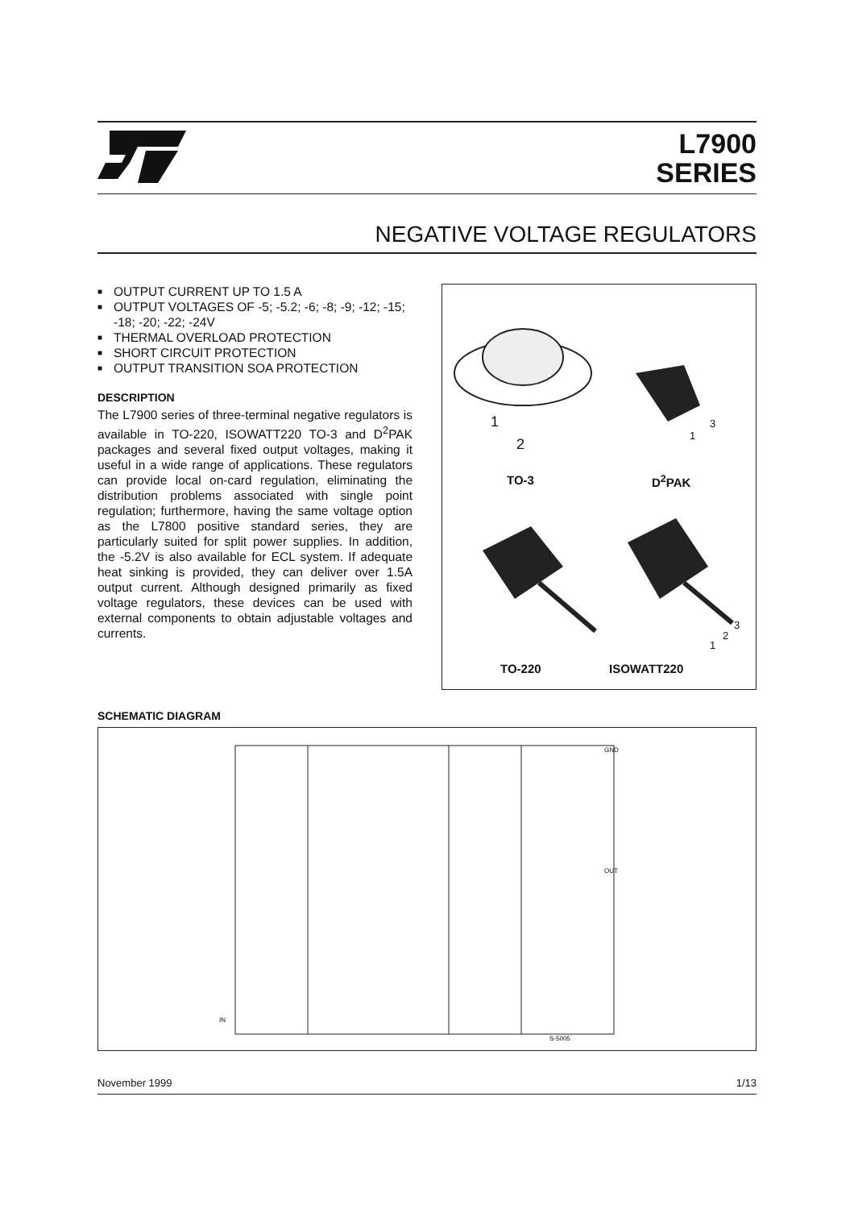L7900
SERIES
NEGATIVE VOLTAGE REGULATORS
■ OUTPUT CURRENT UP TO 1.5 A
■ OUTPUT VOLTAGES OF -5; -5.2; -6; -8; -9; -12; -15; -18; -20; -22; -24V
■ THERMAL OVERLOAD PROTECTION
■ SHORT CIRCUIT PROTECTION
■ OUTPUT TRANSITION SOA PROTECTION
DESCRIPTION
The L7900 series of three-terminal negative regulators is available in TO-220, ISOWATT220 TO-3 and D<sup>2</sup>PAK packages and several fixed output voltages, making it useful in a wide range of applications. These regulators can provide local on-card regulation, eliminating the distribution problems associated with single point regulation; furthermore, having the same voltage option as the L7800 positive standard series, they are particularly suited for split power supplies. In addition, the -5.2V is also available for ECL system. If adequate heat sinking is provided, they can deliver over 1.5A output current. Although designed primarily as fixed voltage regulators, these devices can be used with external components to obtain adjustable voltages and currents.
1
2
3
1
TO-3 D<sup>2</sup>PAK
3
2
1
TO-220 ISOWATT220
SCHEMATIC DIAGRAM
GND
OUT
IN
S-5005
November 1999 1/13